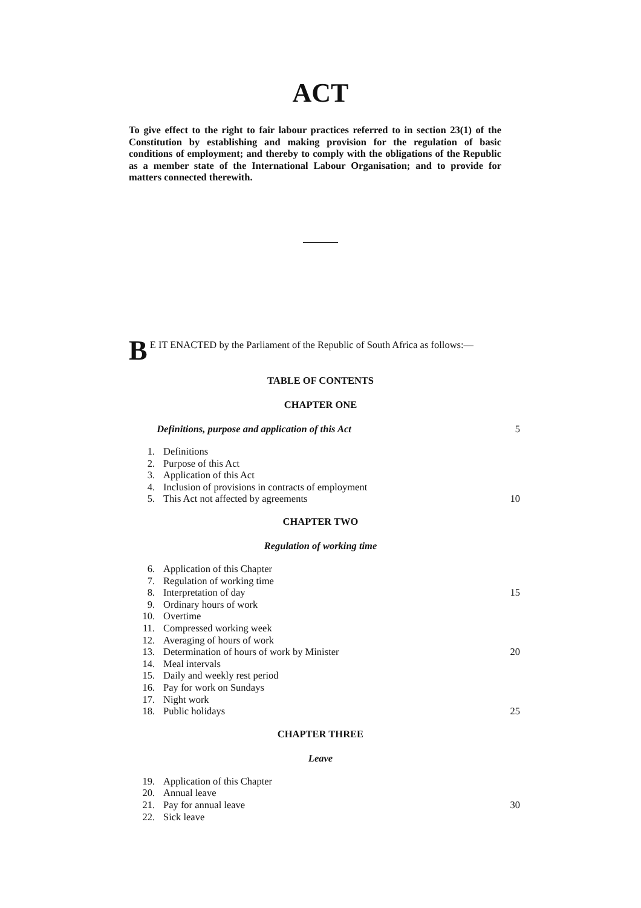ACT
To give effect to the right to fair labour practices referred to in section 23(1) of the Constitution by establishing and making provision for the regulation of basic conditions of employment; and thereby to comply with the obligations of the Republic as a member state of the International Labour Organisation; and to provide for matters connected therewith.
B
E IT ENACTED by the Parliament of the Republic of South Africa as follows:—
TABLE OF CONTENTS
CHAPTER ONE
Definitions, purpose and application of this Act 5
1. Definitions
2. Purpose of this Act
3. Application of this Act
4. Inclusion of provisions in contracts of employment
5. This Act not affected by agreements 10
CHAPTER TWO
Regulation of working time
6. Application of this Chapter
7. Regulation of working time
8. Interpretation of day 15
9. Ordinary hours of work
10. Overtime
11. Compressed working week
12. Averaging of hours of work
13. Determination of hours of work by Minister 20
14. Meal intervals
15. Daily and weekly rest period
16. Pay for work on Sundays
17. Night work
18. Public holidays 25
CHAPTER THREE
Leave
19. Application of this Chapter
20. Annual leave
21. Pay for annual leave 30
22. Sick leave